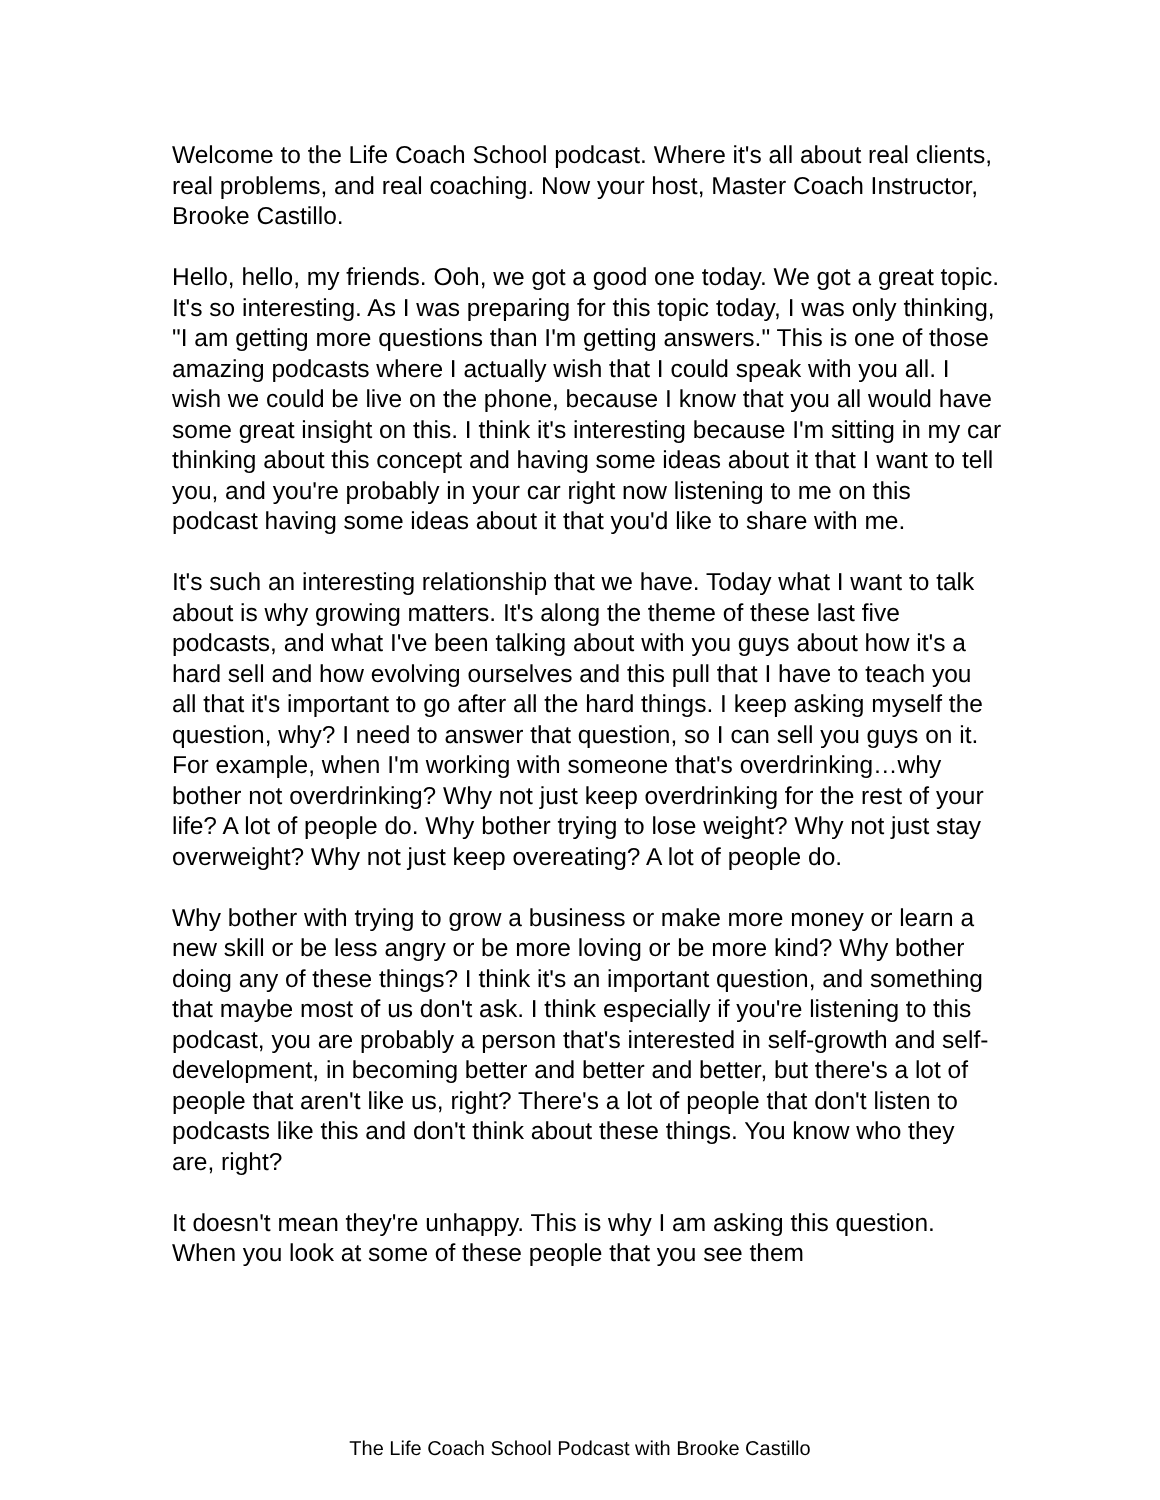Welcome to the Life Coach School podcast. Where it's all about real clients, real problems, and real coaching. Now your host, Master Coach Instructor, Brooke Castillo.
Hello, hello, my friends. Ooh, we got a good one today. We got a great topic. It's so interesting. As I was preparing for this topic today, I was only thinking, "I am getting more questions than I'm getting answers." This is one of those amazing podcasts where I actually wish that I could speak with you all. I wish we could be live on the phone, because I know that you all would have some great insight on this. I think it's interesting because I'm sitting in my car thinking about this concept and having some ideas about it that I want to tell you, and you're probably in your car right now listening to me on this podcast having some ideas about it that you'd like to share with me.
It's such an interesting relationship that we have. Today what I want to talk about is why growing matters. It's along the theme of these last five podcasts, and what I've been talking about with you guys about how it's a hard sell and how evolving ourselves and this pull that I have to teach you all that it's important to go after all the hard things. I keep asking myself the question, why? I need to answer that question, so I can sell you guys on it. For example, when I'm working with someone that's overdrinking…why bother not overdrinking? Why not just keep overdrinking for the rest of your life? A lot of people do. Why bother trying to lose weight? Why not just stay overweight? Why not just keep overeating? A lot of people do.
Why bother with trying to grow a business or make more money or learn a new skill or be less angry or be more loving or be more kind? Why bother doing any of these things? I think it's an important question, and something that maybe most of us don't ask. I think especially if you're listening to this podcast, you are probably a person that's interested in self-growth and self-development, in becoming better and better and better, but there's a lot of people that aren't like us, right? There's a lot of people that don't listen to podcasts like this and don't think about these things. You know who they are, right?
It doesn't mean they're unhappy. This is why I am asking this question. When you look at some of these people that you see them
The Life Coach School Podcast with Brooke Castillo